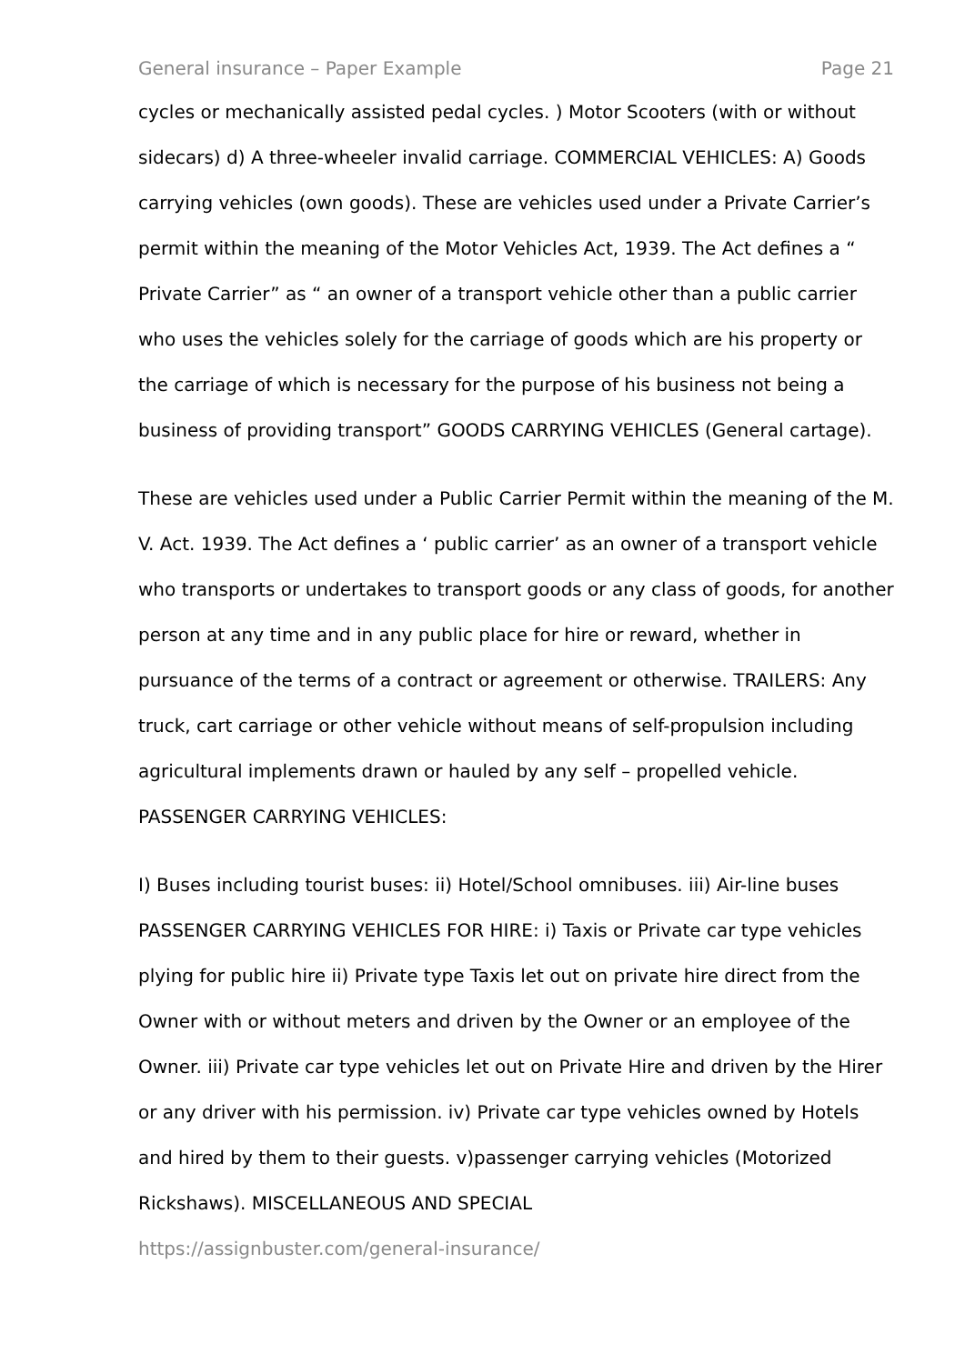General insurance – Paper Example Page 21
cycles or mechanically assisted pedal cycles. ) Motor Scooters (with or without sidecars) d) A three-wheeler invalid carriage. COMMERCIAL VEHICLES: A) Goods carrying vehicles (own goods). These are vehicles used under a Private Carrier’s permit within the meaning of the Motor Vehicles Act, 1939. The Act defines a “ Private Carrier” as “ an owner of a transport vehicle other than a public carrier who uses the vehicles solely for the carriage of goods which are his property or the carriage of which is necessary for the purpose of his business not being a business of providing transport” GOODS CARRYING VEHICLES (General cartage).
These are vehicles used under a Public Carrier Permit within the meaning of the M. V. Act. 1939. The Act defines a ‘ public carrier’ as an owner of a transport vehicle who transports or undertakes to transport goods or any class of goods, for another person at any time and in any public place for hire or reward, whether in pursuance of the terms of a contract or agreement or otherwise. TRAILERS: Any truck, cart carriage or other vehicle without means of self-propulsion including agricultural implements drawn or hauled by any self – propelled vehicle. PASSENGER CARRYING VEHICLES:
I) Buses including tourist buses: ii) Hotel/School omnibuses. iii) Air-line buses PASSENGER CARRYING VEHICLES FOR HIRE: i) Taxis or Private car type vehicles plying for public hire ii) Private type Taxis let out on private hire direct from the Owner with or without meters and driven by the Owner or an employee of the Owner. iii) Private car type vehicles let out on Private Hire and driven by the Hirer or any driver with his permission. iv) Private car type vehicles owned by Hotels and hired by them to their guests. v)passenger carrying vehicles (Motorized Rickshaws). MISCELLANEOUS AND SPECIAL
https://assignbuster.com/general-insurance/